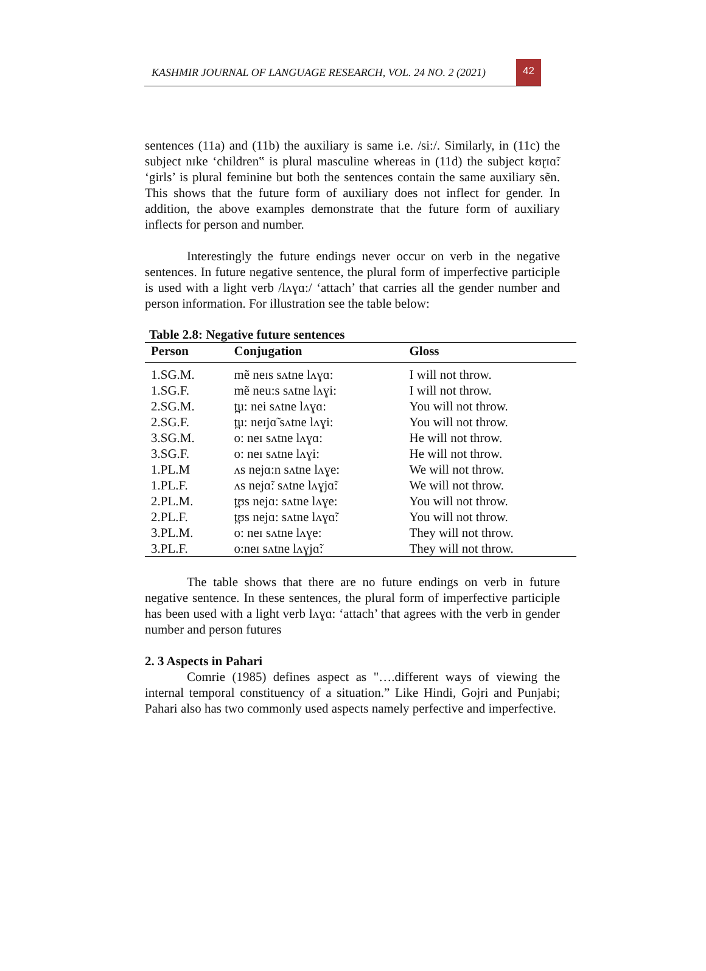KASHMIR JOURNAL OF LANGUAGE RESEARCH, VOL. 24 NO. 2 (2021)
42
sentences (11a) and (11b) the auxiliary is same i.e. /si:/. Similarly, in (11c) the subject nɪke ‘children‟ is plural masculine whereas in (11d) the subject kʊɽɪɑ̃: ‘girls’ is plural feminine but both the sentences contain the same auxiliary sẽn. This shows that the future form of auxiliary does not inflect for gender. In addition, the above examples demonstrate that the future form of auxiliary inflects for person and number.
Interestingly the future endings never occur on verb in the negative sentences. In future negative sentence, the plural form of imperfective participle is used with a light verb /lʌɣɑ:/ ‘attach’ that carries all the gender number and person information. For illustration see the table below:
Table 2.8: Negative future sentences
| Person | Conjugation | Gloss |
| --- | --- | --- |
| 1.SG.M. | mẽ neɪs sʌtne lʌɣɑ: | I will not throw. |
| 1.SG.F. | mẽ neu:s sʌtne lʌɣi: | I will not throw. |
| 2.SG.M. | t̪u: nei sʌtne lʌɣɑ: | You will not throw. |
| 2.SG.F. | t̪u: neɪjɑ̃ sʌtne lʌɣi: | You will not throw. |
| 3.SG.M. | o: neɪ sʌtne lʌɣɑ: | He will not throw. |
| 3.SG.F. | o: neɪ sʌtne lʌɣi: | He will not throw. |
| 1.PL.M | ʌs nejɑ:n sʌtne lʌɣe: | We will not throw. |
| 1.PL.F. | ʌs nejɑ̃: sʌtne lʌɣjɑ̃: | We will not throw. |
| 2.PL.M. | t̪ʊs nejɑ: sʌtne lʌɣe: | You will not throw. |
| 2.PL.F. | t̪ʊs nejɑ: sʌtne lʌɣɑ̃: | You will not throw. |
| 3.PL.M. | o: neɪ sʌtne lʌɣe: | They will not throw. |
| 3.PL.F. | o:neɪ sʌtne lʌɣjɑ̃: | They will not throw. |
The table shows that there are no future endings on verb in future negative sentence. In these sentences, the plural form of imperfective participle has been used with a light verb lʌɣɑ: ‘attach’ that agrees with the verb in gender number and person futures
2. 3 Aspects in Pahari
Comrie (1985) defines aspect as "….different ways of viewing the internal temporal constituency of a situation.” Like Hindi, Gojri and Punjabi; Pahari also has two commonly used aspects namely perfective and imperfective.